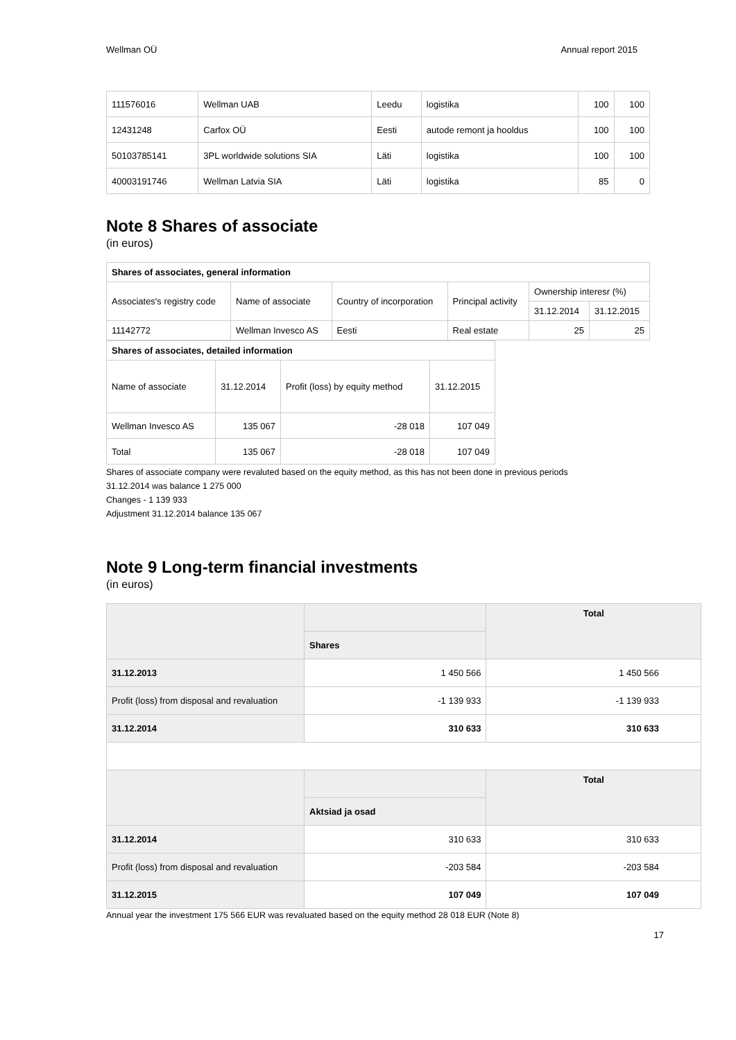Wellman OÜ Annual report 2015
| 111576016 | Wellman UAB | Leedu | logistika | 100 | 100 |
| 12431248 | Carfox OÜ | Eesti | autode remont ja hooldus | 100 | 100 |
| 50103785141 | 3PL worldwide solutions SIA | Läti | logistika | 100 | 100 |
| 40003191746 | Wellman Latvia SIA | Läti | logistika | 85 | 0 |
Note 8 Shares of associate
(in euros)
| Shares of associates, general information | | | | | |
| --- | --- | --- | --- | --- | --- |
| Associates's registry code | Name of associate | Country of incorporation | Principal activity | Ownership interesr (%) | |
| | | | | 31.12.2014 | 31.12.2015 |
| 11142772 | Wellman Invesco AS | Eesti | Real estate | 25 | 25 |
| Shares of associates, detailed information | | | |
| --- | --- | --- | --- |
| Name of associate | 31.12.2014 | Profit (loss) by equity method | 31.12.2015 |
| Wellman Invesco AS | 135 067 | -28 018 | 107 049 |
| Total | 135 067 | -28 018 | 107 049 |
Shares of associate company were revaluted based on the equity method, as this has not been done in previous periods
31.12.2014 was balance 1 275 000
Changes - 1 139 933
Adjustment 31.12.2014 balance 135 067
Note 9 Long-term financial investments
(in euros)
| | | Total |
| | Shares | |
| 31.12.2013 | 1 450 566 | 1 450 566 |
| Profit (loss) from disposal and revaluation | -1 139 933 | -1 139 933 |
| 31.12.2014 | 310 633 | 310 633 |
| | | Total |
| | Aktsiad ja osad | |
| 31.12.2014 | 310 633 | 310 633 |
| Profit (loss) from disposal and revaluation | -203 584 | -203 584 |
| 31.12.2015 | 107 049 | 107 049 |
Annual year the investment 175 566 EUR was revaluated based on the equity method 28 018 EUR (Note 8)
17